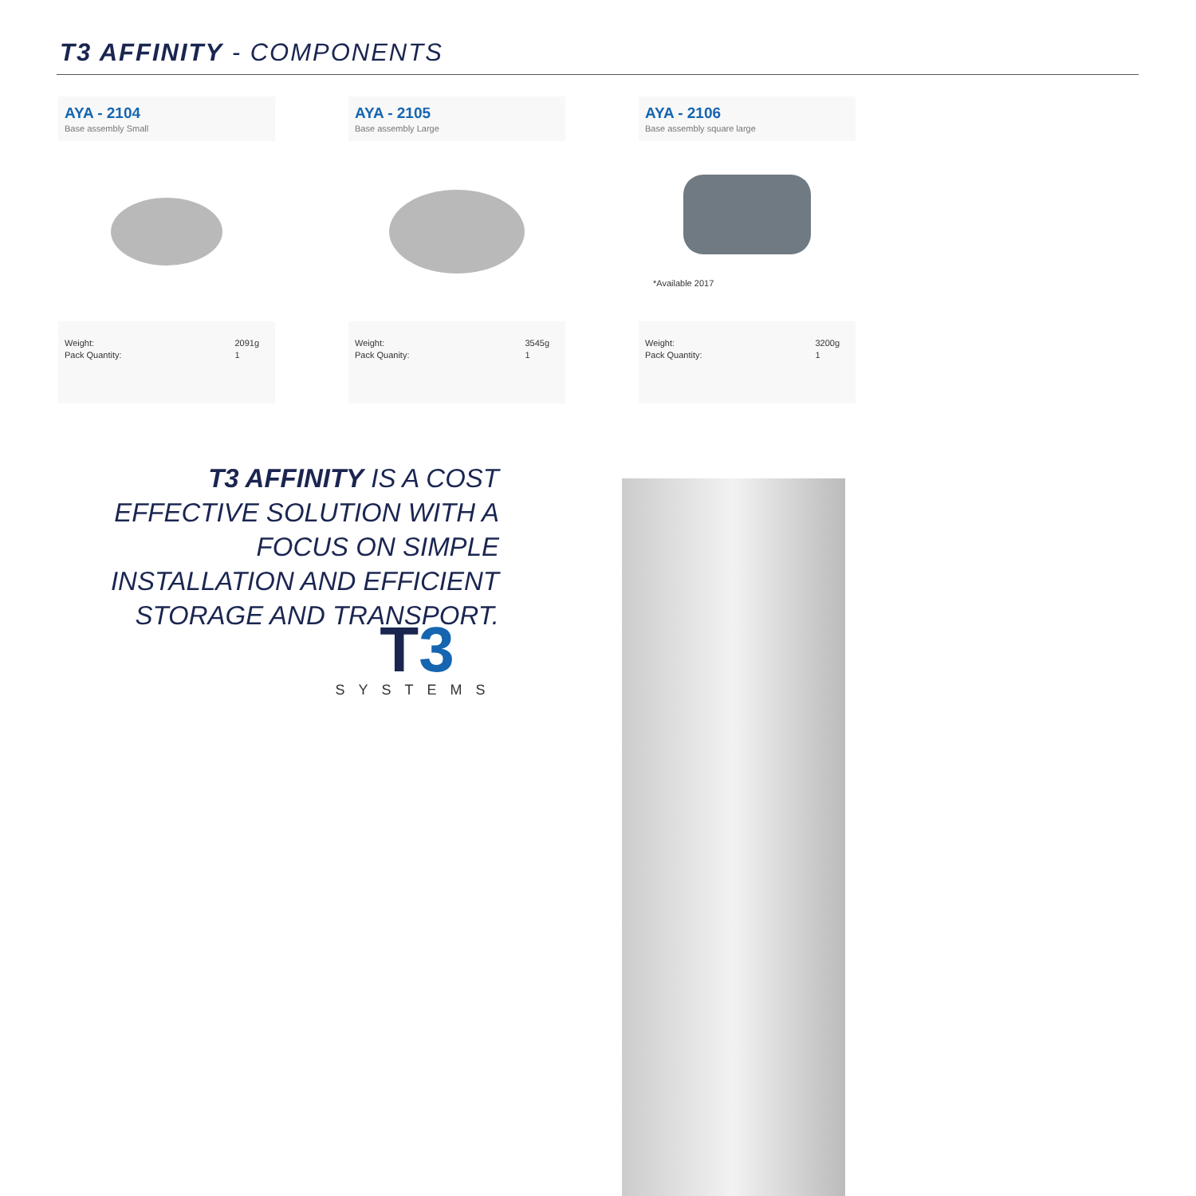T3 AFFINITY - COMPONENTS
AYA - 2104
Base assembly Small
Weight:
Pack Quantity:
2091g
1
AYA - 2105
Base assembly Large
Weight:
Pack Quanity:
3545g
1
AYA - 2106
Base assembly square large
*Available 2017
Weight:
Pack Quantity:
3200g
1
T3 AFFINITY IS A COST EFFECTIVE SOLUTION WITH A FOCUS ON SIMPLE INSTALLATION AND EFFICIENT STORAGE AND TRANSPORT.
T3
SYSTEMS